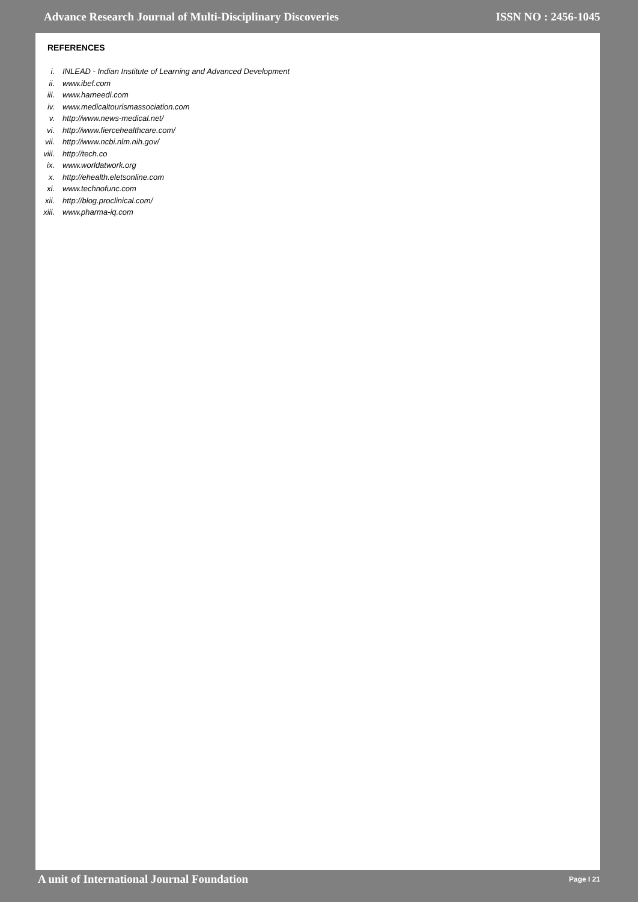Advance Research Journal of Multi-Disciplinary Discoveries ISSN NO : 2456-1045
REFERENCES
i. INLEAD - Indian Institute of Learning and Advanced Development
ii. www.ibef.com
iii. www.harneedi.com
iv. www.medicaltourismassociation.com
v. http://www.news-medical.net/
vi. http://www.fiercehealthcare.com/
vii. http://www.ncbi.nlm.nih.gov/
viii. http://tech.co
ix. www.worldatwork.org
x. http://ehealth.eletsonline.com
xi. www.technofunc.com
xii. http://blog.proclinical.com/
xiii. www.pharma-iq.com
A unit of International Journal Foundation Page I 21